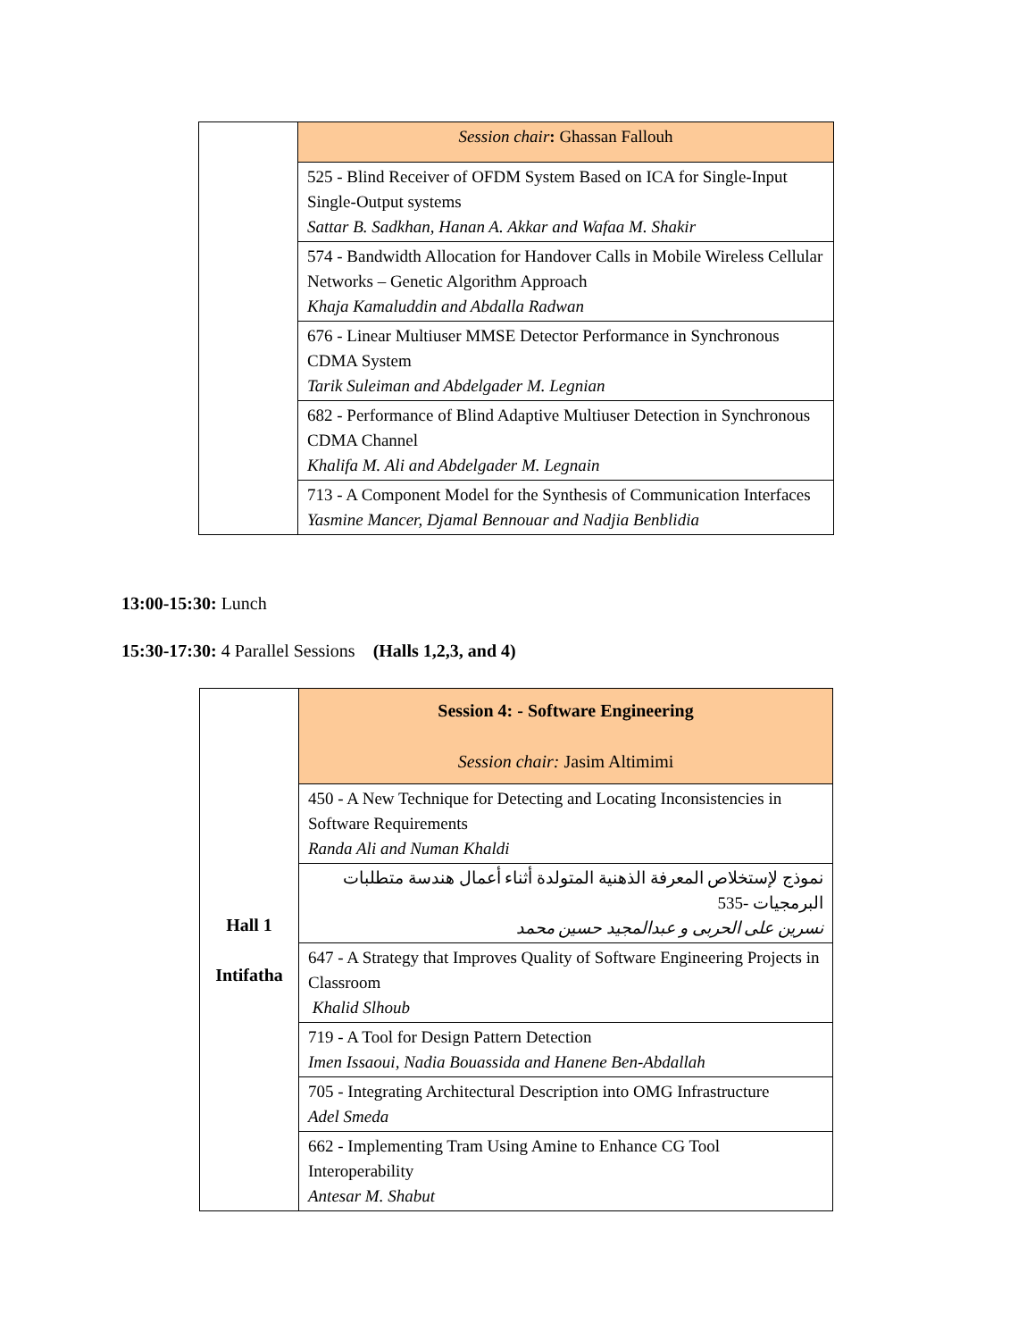| | Session chair : Ghassan Fallouh |
| | 525 - Blind Receiver of OFDM System Based on ICA for Single-Input Single-Output systems Sattar B. Sadkhan, Hanan A. Akkar and Wafaa M. Shakir |
| | 574 - Bandwidth Allocation for Handover Calls in Mobile Wireless Cellular Networks – Genetic Algorithm Approach Khaja Kamaluddin and Abdalla Radwan |
| | 676 - Linear Multiuser MMSE Detector Performance in Synchronous CDMA System Tarik Suleiman and Abdelgader M. Legnian |
| | 682 - Performance of Blind Adaptive Multiuser Detection in Synchronous CDMA Channel Khalifa M. Ali and Abdelgader M. Legnain |
| | 713 - A Component Model for the Synthesis of Communication Interfaces Yasmine Mancer, Djamal Bennouar and Nadjia Benblidia |
13:00-15:30: Lunch
15:30-17:30: 4 Parallel Sessions (Halls 1,2,3, and 4)
| Hall 1 Intifatha | Session 4: - Software Engineering Session chair: Jasim Altimimi |
| | 450 - A New Technique for Detecting and Locating Inconsistencies in Software Requirements Randa Ali and Numan Khaldi |
| | نموذج لإستخلاص المعرفة الذهنية المتولدة أثناء أعمال هندسة متطلبات البرمجيات -535 نسرين على الحربى و عبدالمجيد حسين محمد |
| | 647 - A Strategy that Improves Quality of Software Engineering Projects in Classroom Khalid Slhoub |
| | 719 - A Tool for Design Pattern Detection Imen Issaoui, Nadia Bouassida and Hanene Ben-Abdallah |
| | 705 - Integrating Architectural Description into OMG Infrastructure Adel Smeda |
| | 662 - Implementing Tram Using Amine to Enhance CG Tool Interoperability Antesar M. Shabut |